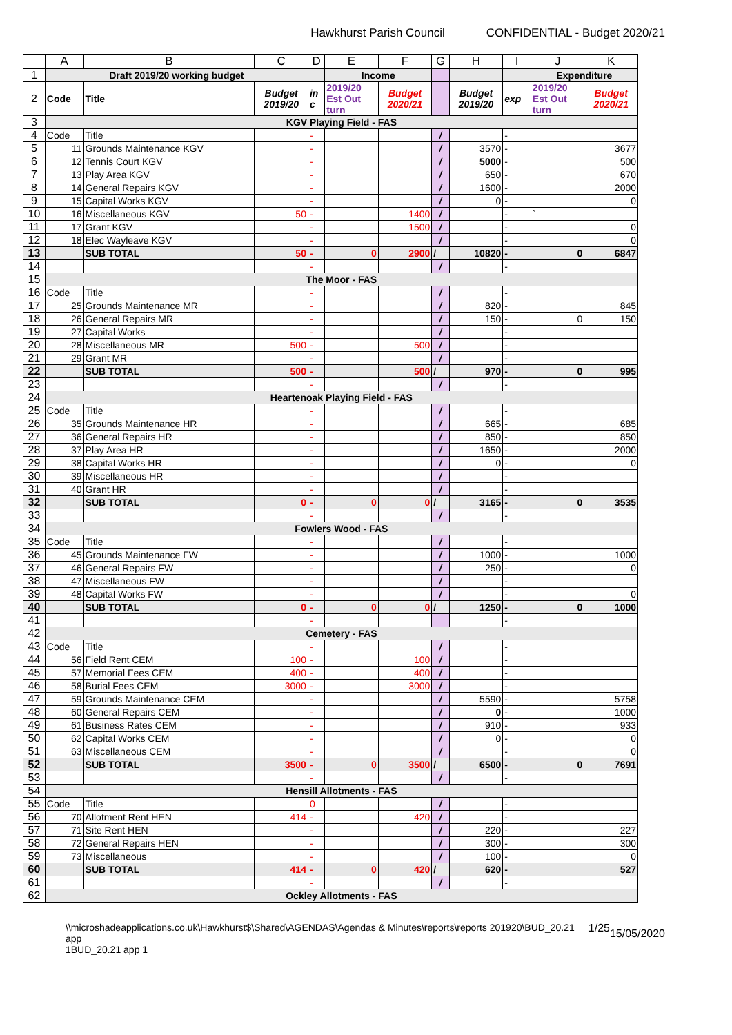Hawkhurst Parish Council CONFIDENTIAL - Budget 2020/21
| | A | B | C | D | E | F | G | H | I | J | K |
| --- | --- | --- | --- | --- | --- | --- | --- | --- | --- | --- | --- |
| 1 | Draft 2019/20 working budget | | | | Income | | | | | Expenditure | |
| 2 | Code | Title | Budget 2019/20 | in c | 2019/20 Est Out turn | Budget 2020/21 | | Budget 2019/20 | exp | 2019/20 Est Out turn | Budget 2020/21 |
| 3 | KGV Playing Field - FAS | | | | | | | | | | |
| 4 | Code | Title | | - | | | / | | - | | |
| 5 | 11 | Grounds Maintenance KGV | | - | | | / | 3570 | - | | 3677 |
| 6 | 12 | Tennis Court KGV | | - | | | / | 5000 | - | | 500 |
| 7 | 13 | Play Area KGV | | - | | | / | 650 | - | | 670 |
| 8 | 14 | General Repairs KGV | | - | | | / | 1600 | - | | 2000 |
| 9 | 15 | Capital Works KGV | | - | | | / | 0 | - | | 0 |
| 10 | 16 | Miscellaneous KGV | 50 | - | | 1400 | / | | - | ` | |
| 11 | 17 | Grant KGV | | - | | 1500 | / | | - | | 0 |
| 12 | 18 | Elec Wayleave KGV | | - | | | / | | - | | 0 |
| 13 | | SUB TOTAL | 50 | - | 0 | 2900 | / | 10820 | - | 0 | 6847 |
| 14 | | | | - | | | / | | - | | |
| 15 | The Moor - FAS | | | | | | | | | | |
| 16 | Code | Title | | - | | | / | | - | | |
| 17 | 25 | Grounds Maintenance MR | | - | | | / | 820 | - | | 845 |
| 18 | 26 | General Repairs MR | | - | | | / | 150 | - | 0 | 150 |
| 19 | 27 | Capital Works | | - | | | / | | - | | |
| 20 | 28 | Miscellaneous MR | 500 | - | | 500 | / | | - | | |
| 21 | 29 | Grant MR | | - | | | / | | - | | |
| 22 | | SUB TOTAL | 500 | - | | 500 | / | 970 | - | 0 | 995 |
| 23 | | | | - | | | / | | - | | |
| 24 | Heartenoak Playing Field - FAS | | | | | | | | | | |
| 25 | Code | Title | | - | | | / | | - | | |
| 26 | 35 | Grounds Maintenance HR | | - | | | / | 665 | - | | 685 |
| 27 | 36 | General Repairs HR | | - | | | / | 850 | - | | 850 |
| 28 | 37 | Play Area HR | | - | | | / | 1650 | - | | 2000 |
| 29 | 38 | Capital Works HR | | - | | | / | 0 | - | | 0 |
| 30 | 39 | Miscellaneous HR | | - | | | / | | - | | |
| 31 | 40 | Grant HR | | - | | | / | | - | | |
| 32 | | SUB TOTAL | 0 | - | 0 | 0 | / | 3165 | - | 0 | 3535 |
| 33 | | | | - | | | / | | - | | |
| 34 | Fowlers Wood - FAS | | | | | | | | | | |
| 35 | Code | Title | | - | | | / | | - | | |
| 36 | 45 | Grounds Maintenance FW | | - | | | / | 1000 | - | | 1000 |
| 37 | 46 | General Repairs FW | | - | | | / | 250 | - | | 0 |
| 38 | 47 | Miscellaneous FW | | - | | | / | | - | | |
| 39 | 48 | Capital Works FW | | - | | | / | | - | | 0 |
| 40 | | SUB TOTAL | 0 | - | 0 | 0 | / | 1250 | - | 0 | 1000 |
| 41 | | | | - | | | | | - | | |
| 42 | Cemetery - FAS | | | | | | | | | | |
| 43 | Code | Title | | - | | | / | | - | | |
| 44 | 56 | Field Rent CEM | 100 | - | | 100 | / | | - | | |
| 45 | 57 | Memorial Fees CEM | 400 | - | | 400 | / | | - | | |
| 46 | 58 | Burial Fees CEM | 3000 | - | | 3000 | / | | - | | |
| 47 | 59 | Grounds Maintenance CEM | | - | | | / | 5590 | - | | 5758 |
| 48 | 60 | General Repairs CEM | | - | | | / | 0 | - | | 1000 |
| 49 | 61 | Business Rates CEM | | - | | | / | 910 | - | | 933 |
| 50 | 62 | Capital Works CEM | | - | | | / | 0 | - | | 0 |
| 51 | 63 | Miscellaneous CEM | | - | | | / | | - | | 0 |
| 52 | | SUB TOTAL | 3500 | - | 0 | 3500 | / | 6500 | - | 0 | 7691 |
| 53 | | | | - | | | / | | - | | |
| 54 | Hensill Allotments - FAS | | | | | | | | | | |
| 55 | Code | Title | | 0 | | | / | | - | | |
| 56 | 70 | Allotment Rent HEN | 414 | - | | 420 | / | | - | | |
| 57 | 71 | Site Rent HEN | | - | | | / | 220 | - | | 227 |
| 58 | 72 | General Repairs HEN | | - | | | / | 300 | - | | 300 |
| 59 | 73 | Miscellaneous | | - | | | / | 100 | - | | 0 |
| 60 | | SUB TOTAL | 414 | - | 0 | 420 | / | 620 | - | | 527 |
| 61 | | | | - | | | / | | - | | |
| 62 | Ockley Allotments - FAS | | | | | | | | | | |
\\microshadeapplications.co.uk\Hawkhurst$\Shared\AGENDAS\Agendas & Minutes\reports\reports 201920\BUD_20.21 app
1BUD_20.21 app 1 1/25 15/05/2020